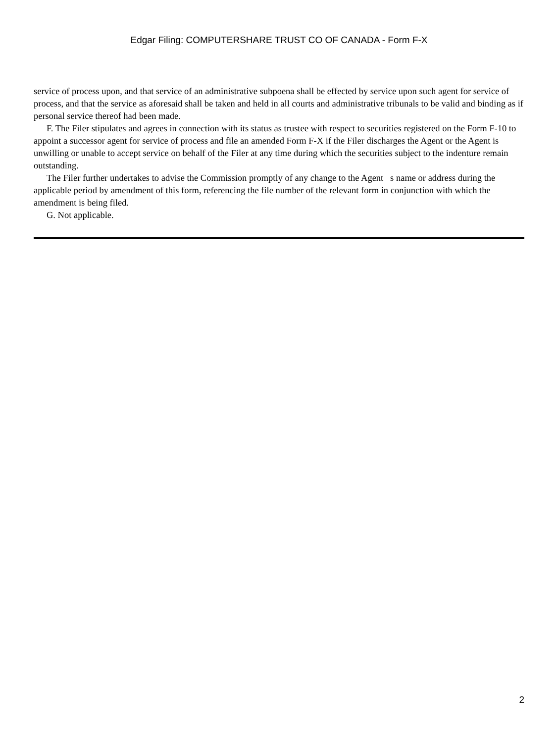Edgar Filing: COMPUTERSHARE TRUST CO OF CANADA - Form F-X
service of process upon, and that service of an administrative subpoena shall be effected by service upon such agent for service of process, and that the service as aforesaid shall be taken and held in all courts and administrative tribunals to be valid and binding as if personal service thereof had been made.
F. The Filer stipulates and agrees in connection with its status as trustee with respect to securities registered on the Form F-10 to appoint a successor agent for service of process and file an amended Form F-X if the Filer discharges the Agent or the Agent is unwilling or unable to accept service on behalf of the Filer at any time during which the securities subject to the indenture remain outstanding.
The Filer further undertakes to advise the Commission promptly of any change to the Agent s name or address during the applicable period by amendment of this form, referencing the file number of the relevant form in conjunction with which the amendment is being filed.
G. Not applicable.
2